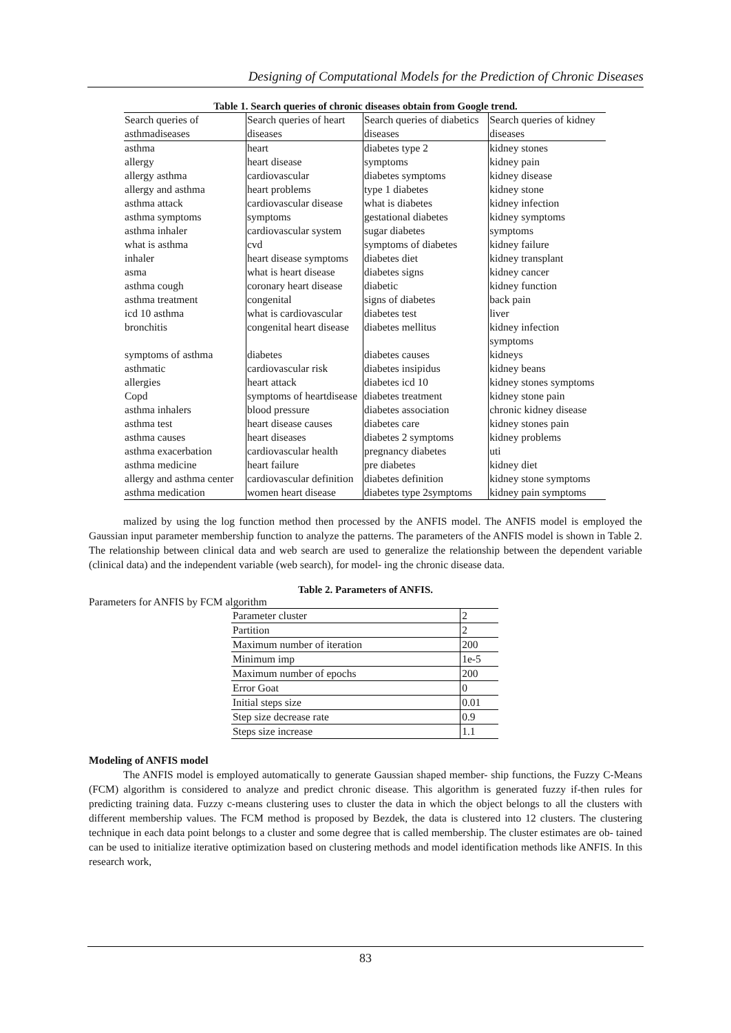Designing of Computational Models for the Prediction of Chronic Diseases
Table 1. Search queries of chronic diseases obtain from Google trend.
| Search queries of asthmadiseases | Search queries of heart diseases | Search queries of diabetics diseases | Search queries of kidney diseases |
| --- | --- | --- | --- |
| asthma | heart | diabetes type 2 | kidney stones |
| allergy | heart disease | symptoms | kidney pain |
| allergy asthma | cardiovascular | diabetes symptoms | kidney disease |
| allergy and asthma | heart problems | type 1 diabetes | kidney stone |
| asthma attack | cardiovascular disease | what is diabetes | kidney infection |
| asthma symptoms | symptoms | gestational diabetes | kidney symptoms |
| asthma inhaler | cardiovascular system | sugar diabetes | symptoms |
| what is asthma | cvd | symptoms of diabetes | kidney failure |
| inhaler | heart disease symptoms | diabetes diet | kidney transplant |
| asma | what is heart disease | diabetes signs | kidney cancer |
| asthma cough | coronary heart disease | diabetic | kidney function |
| asthma treatment | congenital | signs of diabetes | back pain |
| icd 10 asthma | what is cardiovascular | diabetes test | liver |
| bronchitis | congenital heart disease | diabetes mellitus | kidney infection symptoms |
| symptoms of asthma | diabetes | diabetes causes | kidneys |
| asthmatic | cardiovascular risk | diabetes insipidus | kidney beans |
| allergies | heart attack | diabetes icd 10 | kidney stones symptoms |
| Copd | symptoms of heartdisease | diabetes treatment | kidney stone pain |
| asthma inhalers | blood pressure | diabetes association | chronic kidney disease |
| asthma test | heart disease causes | diabetes care | kidney stones pain |
| asthma causes | heart diseases | diabetes 2 symptoms | kidney problems |
| asthma exacerbation | cardiovascular health | pregnancy diabetes | uti |
| asthma medicine | heart failure | pre diabetes | kidney diet |
| allergy and asthma center | cardiovascular definition | diabetes definition | kidney stone symptoms |
| asthma medication | women heart disease | diabetes type 2symptoms | kidney pain symptoms |
malized by using the log function method then processed by the ANFIS model. The ANFIS model is employed the Gaussian input parameter membership function to analyze the patterns. The parameters of the ANFIS model is shown in Table 2. The relationship between clinical data and web search are used to generalize the relationship between the dependent variable (clinical data) and the independent variable (web search), for model- ing the chronic disease data.
Table 2. Parameters of ANFIS.
Parameters for ANFIS by FCM algorithm
| Parameter cluster | 2 |
| Partition | 2 |
| Maximum number of iteration | 200 |
| Minimum imp | 1e-5 |
| Maximum number of epochs | 200 |
| Error Goat | 0 |
| Initial steps size | 0.01 |
| Step size decrease rate | 0.9 |
| Steps size increase | 1.1 |
Modeling of ANFIS model
The ANFIS model is employed automatically to generate Gaussian shaped member- ship functions, the Fuzzy C-Means (FCM) algorithm is considered to analyze and predict chronic disease. This algorithm is generated fuzzy if-then rules for predicting training data. Fuzzy c-means clustering uses to cluster the data in which the object belongs to all the clusters with different membership values. The FCM method is proposed by Bezdek, the data is clustered into 12 clusters. The clustering technique in each data point belongs to a cluster and some degree that is called membership. The cluster estimates are ob- tained can be used to initialize iterative optimization based on clustering methods and model identification methods like ANFIS. In this research work,
83